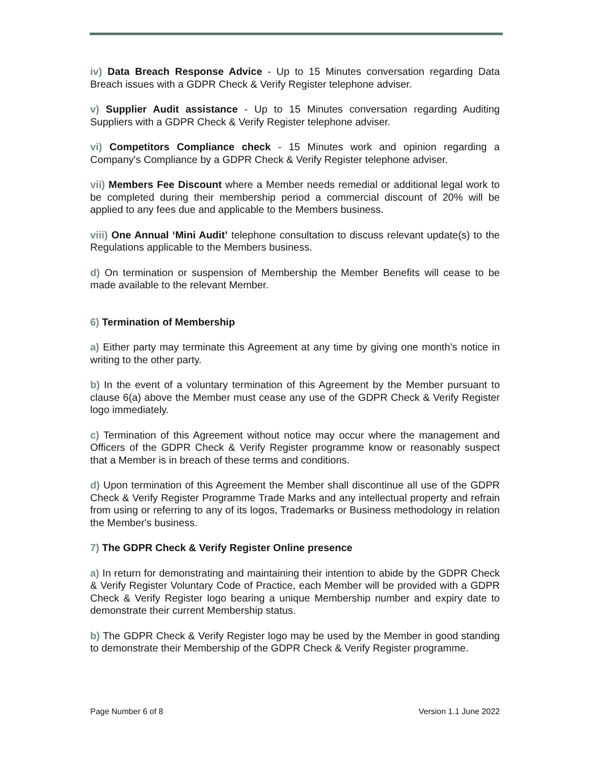iv) Data Breach Response Advice - Up to 15 Minutes conversation regarding Data Breach issues with a GDPR Check & Verify Register telephone adviser.
v) Supplier Audit assistance - Up to 15 Minutes conversation regarding Auditing Suppliers with a GDPR Check & Verify Register telephone adviser.
vi) Competitors Compliance check - 15 Minutes work and opinion regarding a Company's Compliance by a GDPR Check & Verify Register telephone adviser.
vii) Members Fee Discount where a Member needs remedial or additional legal work to be completed during their membership period a commercial discount of 20% will be applied to any fees due and applicable to the Members business.
viii) One Annual ‘Mini Audit’ telephone consultation to discuss relevant update(s) to the Regulations applicable to the Members business.
d) On termination or suspension of Membership the Member Benefits will cease to be made available to the relevant Member.
6) Termination of Membership
a) Either party may terminate this Agreement at any time by giving one month’s notice in writing to the other party.
b) In the event of a voluntary termination of this Agreement by the Member pursuant to clause 6(a) above the Member must cease any use of the GDPR Check & Verify Register logo immediately.
c) Termination of this Agreement without notice may occur where the management and Officers of the GDPR Check & Verify Register programme know or reasonably suspect that a Member is in breach of these terms and conditions.
d) Upon termination of this Agreement the Member shall discontinue all use of the GDPR Check & Verify Register Programme Trade Marks and any intellectual property and refrain from using or referring to any of its logos, Trademarks or Business methodology in relation the Member's business.
7) The GDPR Check & Verify Register Online presence
a) In return for demonstrating and maintaining their intention to abide by the GDPR Check & Verify Register Voluntary Code of Practice, each Member will be provided with a GDPR Check & Verify Register logo bearing a unique Membership number and expiry date to demonstrate their current Membership status.
b) The GDPR Check & Verify Register logo may be used by the Member in good standing to demonstrate their Membership of the GDPR Check & Verify Register programme.
Page Number 6 of 8 Version 1.1 June 2022